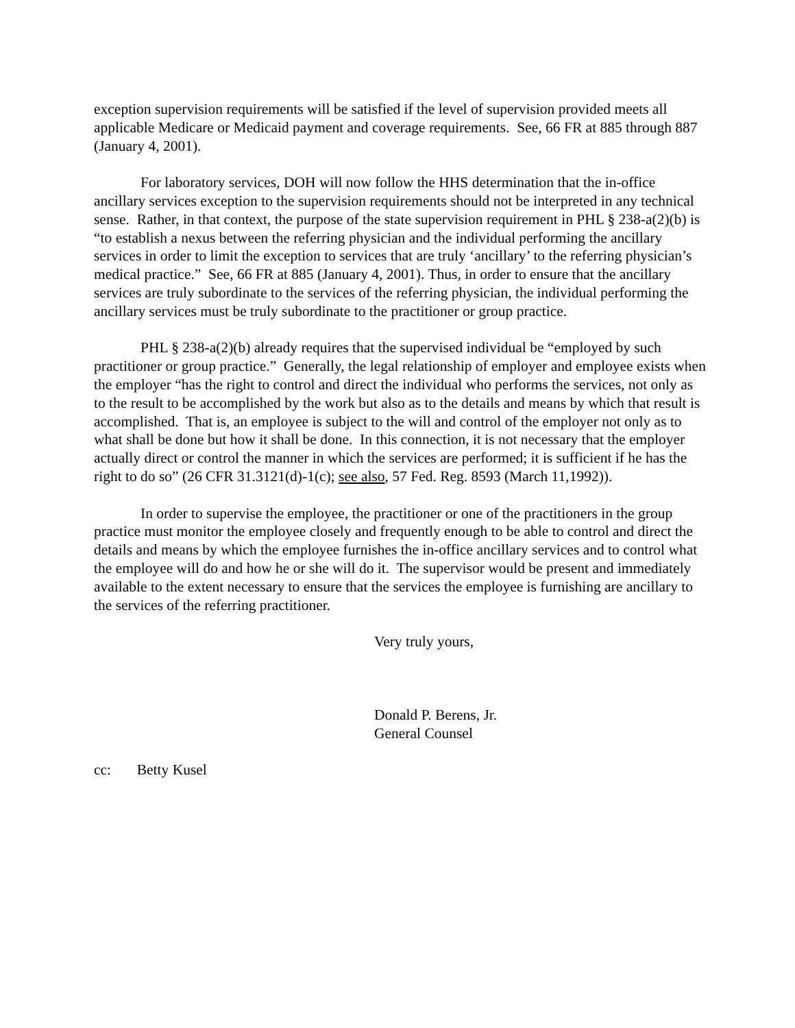exception supervision requirements will be satisfied if the level of supervision provided meets all applicable Medicare or Medicaid payment and coverage requirements. See, 66 FR at 885 through 887 (January 4, 2001).
For laboratory services, DOH will now follow the HHS determination that the in-office ancillary services exception to the supervision requirements should not be interpreted in any technical sense. Rather, in that context, the purpose of the state supervision requirement in PHL § 238-a(2)(b) is “to establish a nexus between the referring physician and the individual performing the ancillary services in order to limit the exception to services that are truly ‘ancillary’ to the referring physician’s medical practice.” See, 66 FR at 885 (January 4, 2001). Thus, in order to ensure that the ancillary services are truly subordinate to the services of the referring physician, the individual performing the ancillary services must be truly subordinate to the practitioner or group practice.
PHL § 238-a(2)(b) already requires that the supervised individual be “employed by such practitioner or group practice.” Generally, the legal relationship of employer and employee exists when the employer “has the right to control and direct the individual who performs the services, not only as to the result to be accomplished by the work but also as to the details and means by which that result is accomplished. That is, an employee is subject to the will and control of the employer not only as to what shall be done but how it shall be done. In this connection, it is not necessary that the employer actually direct or control the manner in which the services are performed; it is sufficient if he has the right to do so” (26 CFR 31.3121(d)-1(c); see also, 57 Fed. Reg. 8593 (March 11,1992)).
In order to supervise the employee, the practitioner or one of the practitioners in the group practice must monitor the employee closely and frequently enough to be able to control and direct the details and means by which the employee furnishes the in-office ancillary services and to control what the employee will do and how he or she will do it. The supervisor would be present and immediately available to the extent necessary to ensure that the services the employee is furnishing are ancillary to the services of the referring practitioner.
Very truly yours,
Donald P. Berens, Jr.
General Counsel
cc: Betty Kusel